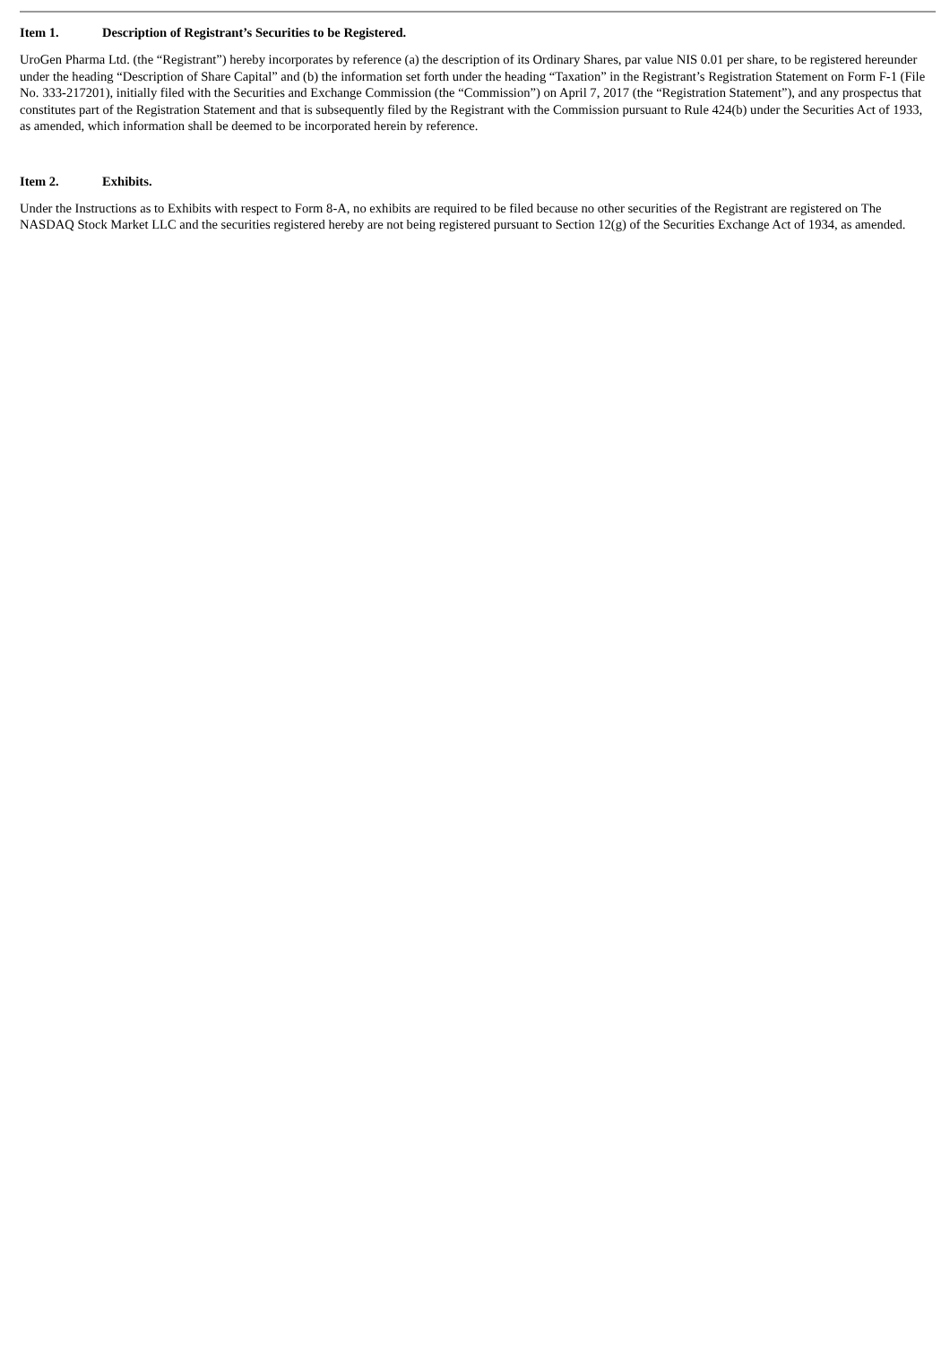Item 1. Description of Registrant’s Securities to be Registered.
UroGen Pharma Ltd. (the “Registrant”) hereby incorporates by reference (a) the description of its Ordinary Shares, par value NIS 0.01 per share, to be registered hereunder under the heading “Description of Share Capital” and (b) the information set forth under the heading “Taxation” in the Registrant’s Registration Statement on Form F-1 (File No. 333-217201), initially filed with the Securities and Exchange Commission (the “Commission”) on April 7, 2017 (the “Registration Statement”), and any prospectus that constitutes part of the Registration Statement and that is subsequently filed by the Registrant with the Commission pursuant to Rule 424(b) under the Securities Act of 1933, as amended, which information shall be deemed to be incorporated herein by reference.
Item 2. Exhibits.
Under the Instructions as to Exhibits with respect to Form 8-A, no exhibits are required to be filed because no other securities of the Registrant are registered on The NASDAQ Stock Market LLC and the securities registered hereby are not being registered pursuant to Section 12(g) of the Securities Exchange Act of 1934, as amended.